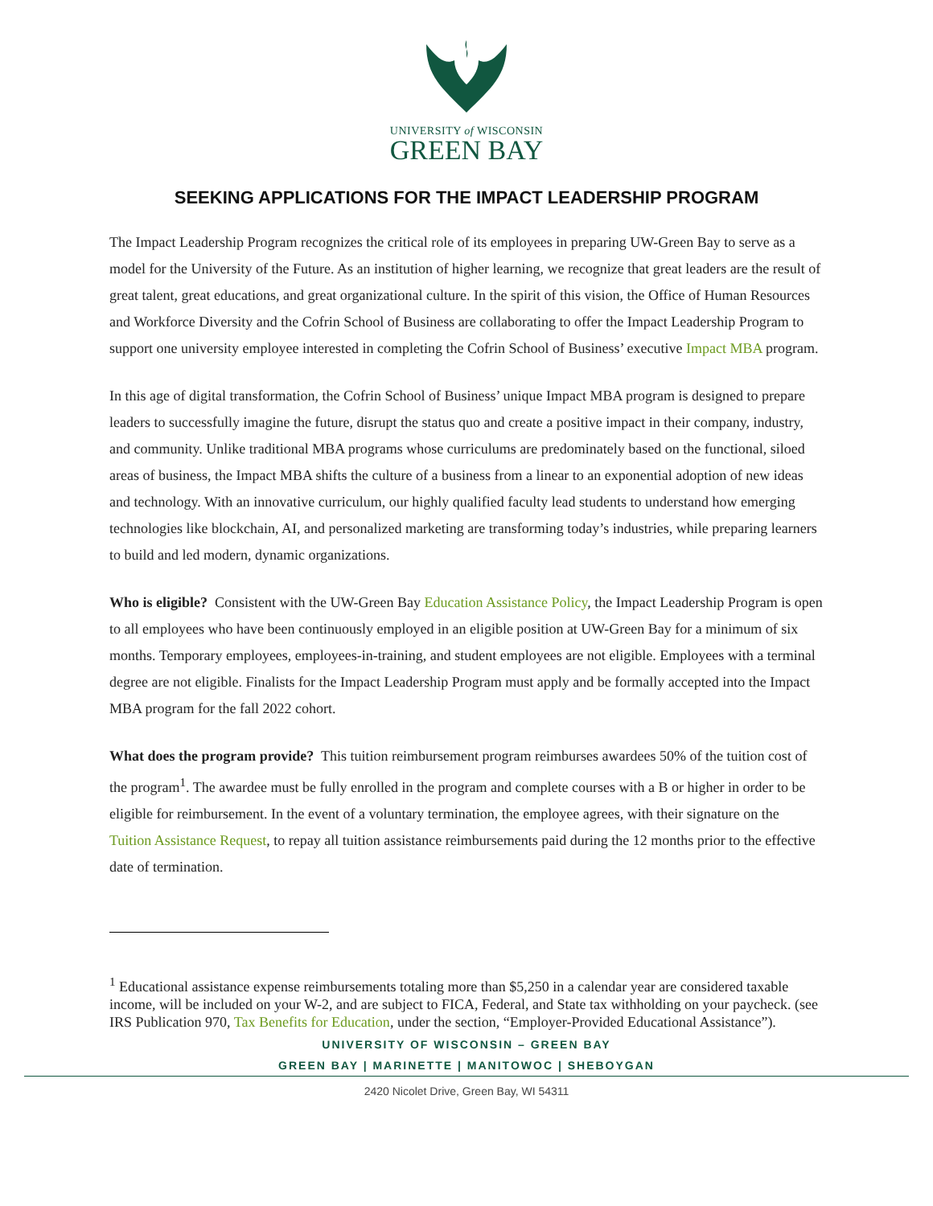UNIVERSITY of WISCONSIN
GREEN BAY
SEEKING APPLICATIONS FOR THE IMPACT LEADERSHIP PROGRAM
The Impact Leadership Program recognizes the critical role of its employees in preparing UW-Green Bay to serve as a model for the University of the Future. As an institution of higher learning, we recognize that great leaders are the result of great talent, great educations, and great organizational culture. In the spirit of this vision, the Office of Human Resources and Workforce Diversity and the Cofrin School of Business are collaborating to offer the Impact Leadership Program to support one university employee interested in completing the Cofrin School of Business’ executive Impact MBA program.
In this age of digital transformation, the Cofrin School of Business’ unique Impact MBA program is designed to prepare leaders to successfully imagine the future, disrupt the status quo and create a positive impact in their company, industry, and community. Unlike traditional MBA programs whose curriculums are predominately based on the functional, siloed areas of business, the Impact MBA shifts the culture of a business from a linear to an exponential adoption of new ideas and technology. With an innovative curriculum, our highly qualified faculty lead students to understand how emerging technologies like blockchain, AI, and personalized marketing are transforming today’s industries, while preparing learners to build and led modern, dynamic organizations.
Who is eligible? Consistent with the UW-Green Bay Education Assistance Policy, the Impact Leadership Program is open to all employees who have been continuously employed in an eligible position at UW-Green Bay for a minimum of six months. Temporary employees, employees-in-training, and student employees are not eligible. Employees with a terminal degree are not eligible. Finalists for the Impact Leadership Program must apply and be formally accepted into the Impact MBA program for the fall 2022 cohort.
What does the program provide? This tuition reimbursement program reimburses awardees 50% of the tuition cost of the program<sup>1</sup>. The awardee must be fully enrolled in the program and complete courses with a B or higher in order to be eligible for reimbursement. In the event of a voluntary termination, the employee agrees, with their signature on the Tuition Assistance Request, to repay all tuition assistance reimbursements paid during the 12 months prior to the effective date of termination.
<sup>1</sup> Educational assistance expense reimbursements totaling more than $5,250 in a calendar year are considered taxable income, will be included on your W-2, and are subject to FICA, Federal, and State tax withholding on your paycheck. (see IRS Publication 970, Tax Benefits for Education, under the section, “Employer-Provided Educational Assistance”).
UNIVERSITY OF WISCONSIN – GREEN BAY
GREEN BAY | MARINETTE | MANITOWOC | SHEBOYGAN
2420 Nicolet Drive, Green Bay, WI 54311